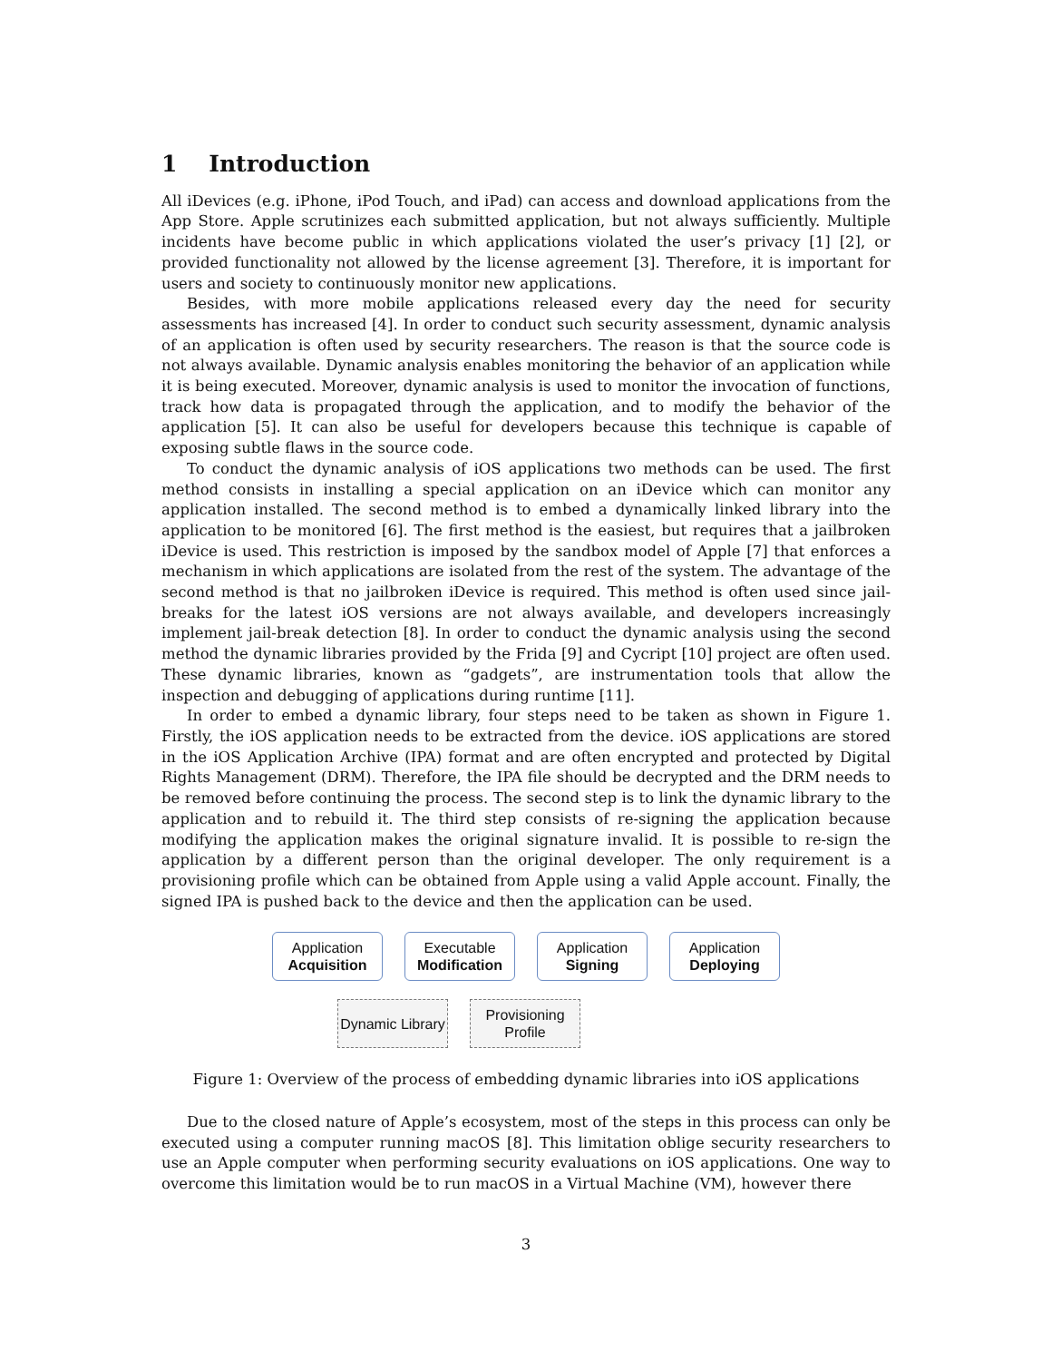1 Introduction
All iDevices (e.g. iPhone, iPod Touch, and iPad) can access and download applications from the App Store. Apple scrutinizes each submitted application, but not always sufficiently. Multiple incidents have become public in which applications violated the user’s privacy [1] [2], or provided functionality not allowed by the license agreement [3]. Therefore, it is important for users and society to continuously monitor new applications.
Besides, with more mobile applications released every day the need for security assessments has increased [4]. In order to conduct such security assessment, dynamic analysis of an application is often used by security researchers. The reason is that the source code is not always available. Dynamic analysis enables monitoring the behavior of an application while it is being executed. Moreover, dynamic analysis is used to monitor the invocation of functions, track how data is propagated through the application, and to modify the behavior of the application [5]. It can also be useful for developers because this technique is capable of exposing subtle flaws in the source code.
To conduct the dynamic analysis of iOS applications two methods can be used. The first method consists in installing a special application on an iDevice which can monitor any application installed. The second method is to embed a dynamically linked library into the application to be monitored [6]. The first method is the easiest, but requires that a jailbroken iDevice is used. This restriction is imposed by the sandbox model of Apple [7] that enforces a mechanism in which applications are isolated from the rest of the system. The advantage of the second method is that no jailbroken iDevice is required. This method is often used since jail-breaks for the latest iOS versions are not always available, and developers increasingly implement jail-break detection [8]. In order to conduct the dynamic analysis using the second method the dynamic libraries provided by the Frida [9] and Cycript [10] project are often used. These dynamic libraries, known as “gadgets”, are instrumentation tools that allow the inspection and debugging of applications during runtime [11].
In order to embed a dynamic library, four steps need to be taken as shown in Figure 1. Firstly, the iOS application needs to be extracted from the device. iOS applications are stored in the iOS Application Archive (IPA) format and are often encrypted and protected by Digital Rights Management (DRM). Therefore, the IPA file should be decrypted and the DRM needs to be removed before continuing the process. The second step is to link the dynamic library to the application and to rebuild it. The third step consists of re-signing the application because modifying the application makes the original signature invalid. It is possible to re-sign the application by a different person than the original developer. The only requirement is a provisioning profile which can be obtained from Apple using a valid Apple account. Finally, the signed IPA is pushed back to the device and then the application can be used.
Application
Acquisition
Executable
Modification
Application
Signing
Application
Deploying
Dynamic Library
Provisioning Profile
Figure 1: Overview of the process of embedding dynamic libraries into iOS applications
Due to the closed nature of Apple’s ecosystem, most of the steps in this process can only be executed using a computer running macOS [8]. This limitation oblige security researchers to use an Apple computer when performing security evaluations on iOS applications. One way to overcome this limitation would be to run macOS in a Virtual Machine (VM), however there
3